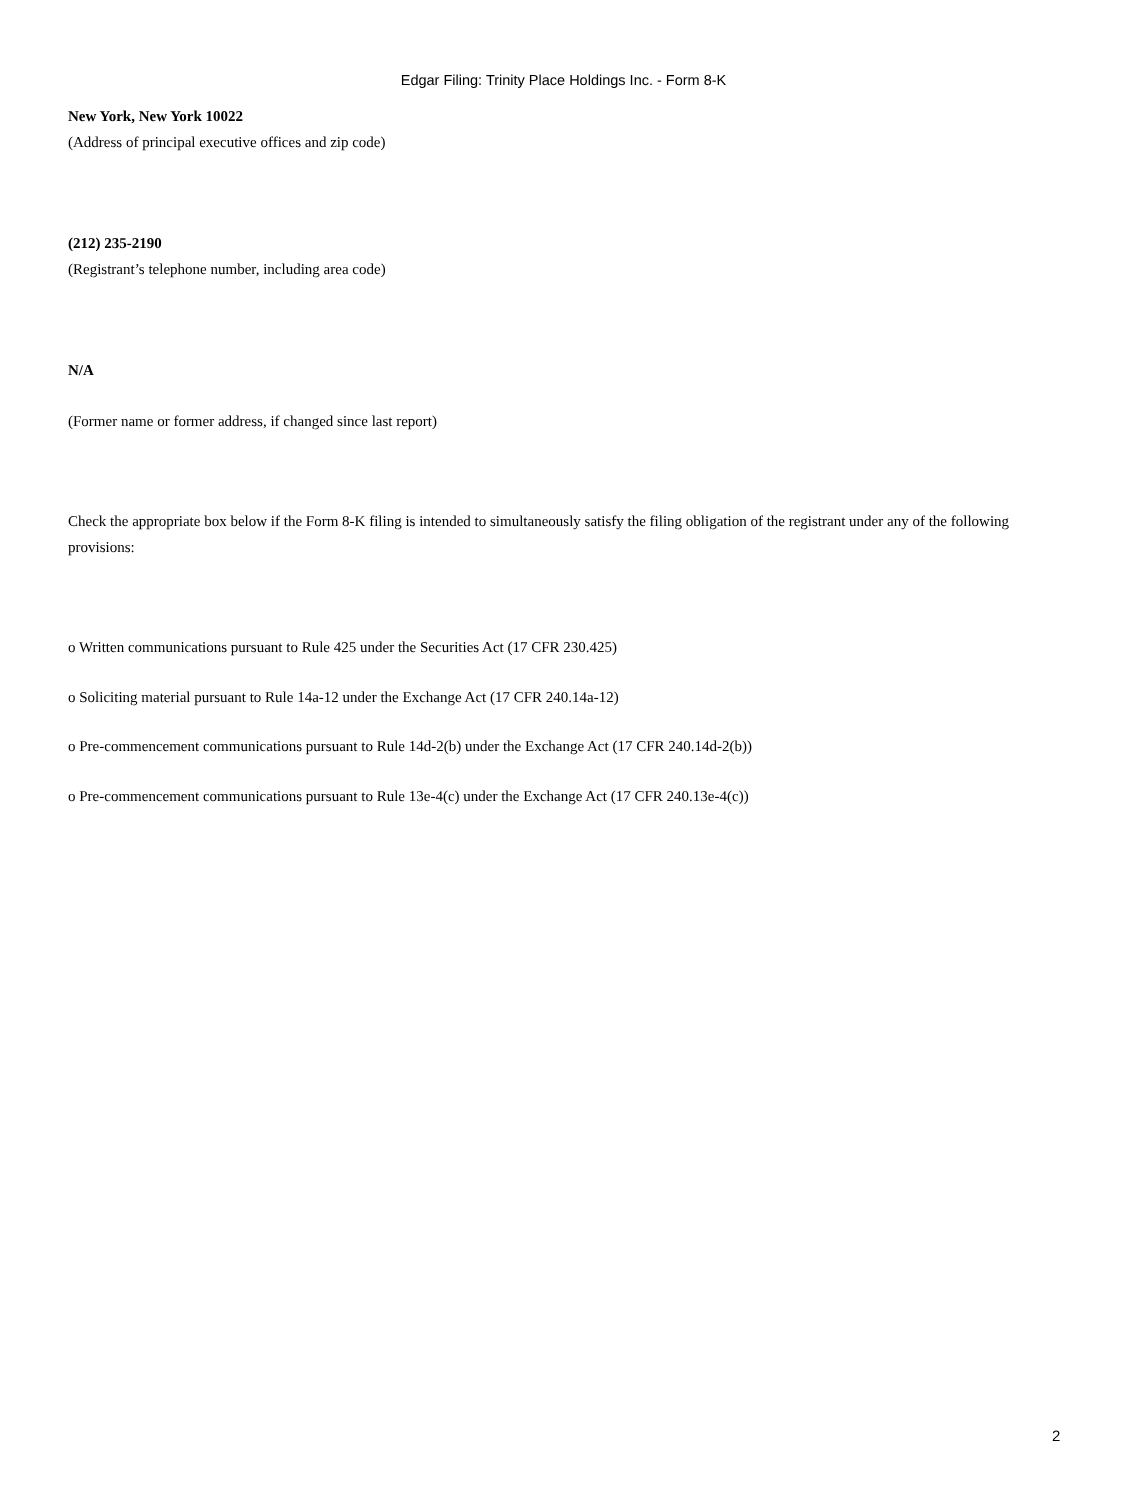Edgar Filing: Trinity Place Holdings Inc. - Form 8-K
New York, New York 10022
(Address of principal executive offices and zip code)
(212) 235-2190
(Registrant’s telephone number, including area code)
N/A
(Former name or former address, if changed since last report)
Check the appropriate box below if the Form 8-K filing is intended to simultaneously satisfy the filing obligation of the registrant under any of the following provisions:
o Written communications pursuant to Rule 425 under the Securities Act (17 CFR 230.425)
o Soliciting material pursuant to Rule 14a-12 under the Exchange Act (17 CFR 240.14a-12)
o Pre-commencement communications pursuant to Rule 14d-2(b) under the Exchange Act (17 CFR 240.14d-2(b))
o Pre-commencement communications pursuant to Rule 13e-4(c) under the Exchange Act (17 CFR 240.13e-4(c))
2